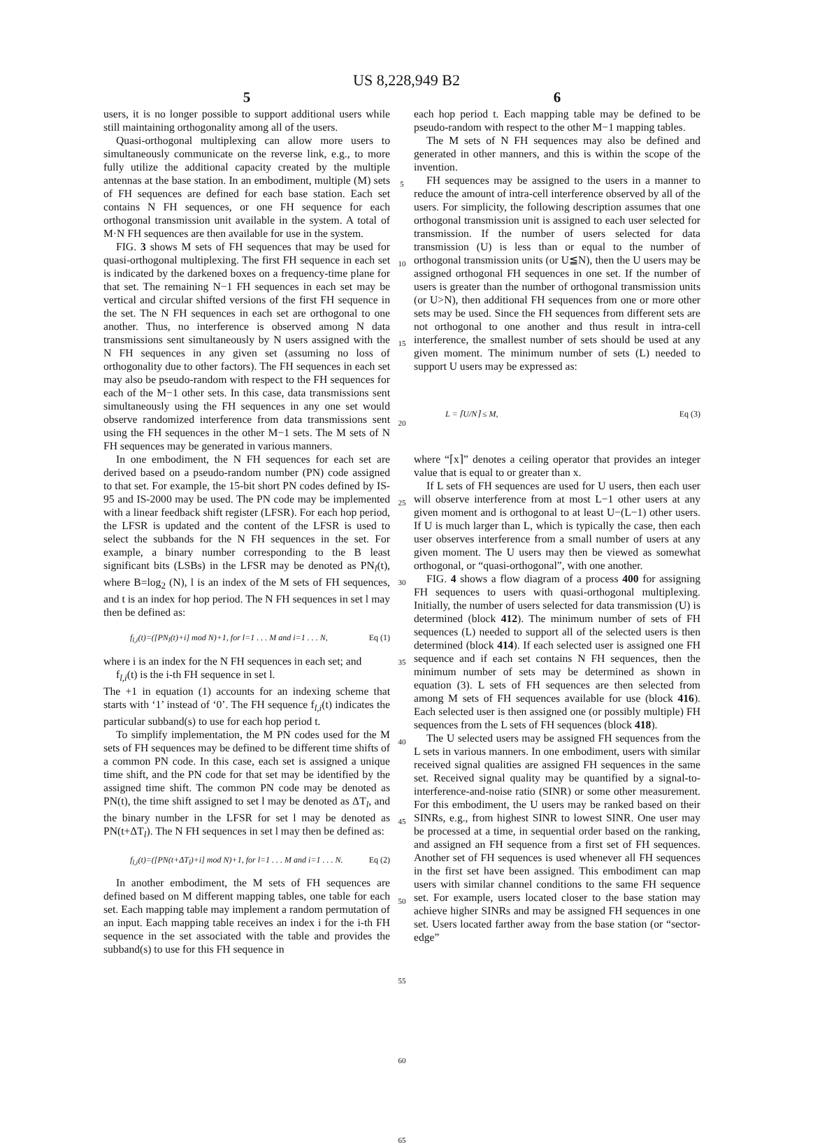US 8,228,949 B2
5
users, it is no longer possible to support additional users while still maintaining orthogonality among all of the users.
Quasi-orthogonal multiplexing can allow more users to simultaneously communicate on the reverse link, e.g., to more fully utilize the additional capacity created by the multiple antennas at the base station. In an embodiment, multiple (M) sets of FH sequences are defined for each base station. Each set contains N FH sequences, or one FH sequence for each orthogonal transmission unit available in the system. A total of M·N FH sequences are then available for use in the system.
FIG. 3 shows M sets of FH sequences that may be used for quasi-orthogonal multiplexing. The first FH sequence in each set is indicated by the darkened boxes on a frequency-time plane for that set. The remaining N−1 FH sequences in each set may be vertical and circular shifted versions of the first FH sequence in the set. The N FH sequences in each set are orthogonal to one another. Thus, no interference is observed among N data transmissions sent simultaneously by N users assigned with the N FH sequences in any given set (assuming no loss of orthogonality due to other factors). The FH sequences in each set may also be pseudo-random with respect to the FH sequences for each of the M−1 other sets. In this case, data transmissions sent simultaneously using the FH sequences in any one set would observe randomized interference from data transmissions sent using the FH sequences in the other M−1 sets. The M sets of N FH sequences may be generated in various manners.
In one embodiment, the N FH sequences for each set are derived based on a pseudo-random number (PN) code assigned to that set. For example, the 15-bit short PN codes defined by IS-95 and IS-2000 may be used. The PN code may be implemented with a linear feedback shift register (LFSR). For each hop period, the LFSR is updated and the content of the LFSR is used to select the subbands for the N FH sequences in the set. For example, a binary number corresponding to the B least significant bits (LSBs) in the LFSR may be denoted as PN<sub>l</sub>(t), where B=log<sub>2</sub> (N), l is an index of the M sets of FH sequences, and t is an index for hop period. The N FH sequences in set l may then be defined as:
f<sub>l,i</sub>(t)=([PN<sub>l</sub>(t)+i] mod N)+1, for l=1 . . . M and i=1 . . . N,
Eq (1)
where i is an index for the N FH sequences in each set; and
f<sub>l,i</sub>(t) is the i-th FH sequence in set l.
The +1 in equation (1) accounts for an indexing scheme that starts with ‘1’ instead of ‘0’. The FH sequence f<sub>l,i</sub>(t) indicates the particular subband(s) to use for each hop period t.
To simplify implementation, the M PN codes used for the M sets of FH sequences may be defined to be different time shifts of a common PN code. In this case, each set is assigned a unique time shift, and the PN code for that set may be identified by the assigned time shift. The common PN code may be denoted as PN(t), the time shift assigned to set l may be denoted as ΔT<sub>l</sub>, and the binary number in the LFSR for set l may be denoted as PN(t+ΔT<sub>l</sub>). The N FH sequences in set l may then be defined as:
f<sub>l,i</sub>(t)=([PN(t+ΔT<sub>l</sub>)+i] mod N)+1, for l=1 . . . M and i=1 . . . N.
Eq (2)
In another embodiment, the M sets of FH sequences are defined based on M different mapping tables, one table for each set. Each mapping table may implement a random permutation of an input. Each mapping table receives an index i for the i-th FH sequence in the set associated with the table and provides the subband(s) to use for this FH sequence in
5 10 15 20 25 30 35 40 45 50 55 60 65
6
each hop period t. Each mapping table may be defined to be pseudo-random with respect to the other M−1 mapping tables.
The M sets of N FH sequences may also be defined and generated in other manners, and this is within the scope of the invention.
FH sequences may be assigned to the users in a manner to reduce the amount of intra-cell interference observed by all of the users. For simplicity, the following description assumes that one orthogonal transmission unit is assigned to each user selected for transmission. If the number of users selected for data transmission (U) is less than or equal to the number of orthogonal transmission units (or U≦N), then the U users may be assigned orthogonal FH sequences in one set. If the number of users is greater than the number of orthogonal transmission units (or U>N), then additional FH sequences from one or more other sets may be used. Since the FH sequences from different sets are not orthogonal to one another and thus result in intra-cell interference, the smallest number of sets should be used at any given moment. The minimum number of sets (L) needed to support U users may be expressed as:
L = ⌈U/N⌉ ≤ M, Eq (3)
where “⌈x⌉” denotes a ceiling operator that provides an integer value that is equal to or greater than x.
If L sets of FH sequences are used for U users, then each user will observe interference from at most L−1 other users at any given moment and is orthogonal to at least U−(L−1) other users. If U is much larger than L, which is typically the case, then each user observes interference from a small number of users at any given moment. The U users may then be viewed as somewhat orthogonal, or “quasi-orthogonal”, with one another.
FIG. 4 shows a flow diagram of a process 400 for assigning FH sequences to users with quasi-orthogonal multiplexing. Initially, the number of users selected for data transmission (U) is determined (block 412). The minimum number of sets of FH sequences (L) needed to support all of the selected users is then determined (block 414). If each selected user is assigned one FH sequence and if each set contains N FH sequences, then the minimum number of sets may be determined as shown in equation (3). L sets of FH sequences are then selected from among M sets of FH sequences available for use (block 416). Each selected user is then assigned one (or possibly multiple) FH sequences from the L sets of FH sequences (block 418).
The U selected users may be assigned FH sequences from the L sets in various manners. In one embodiment, users with similar received signal qualities are assigned FH sequences in the same set. Received signal quality may be quantified by a signal-to-interference-and-noise ratio (SINR) or some other measurement. For this embodiment, the U users may be ranked based on their SINRs, e.g., from highest SINR to lowest SINR. One user may be processed at a time, in sequential order based on the ranking, and assigned an FH sequence from a first set of FH sequences. Another set of FH sequences is used whenever all FH sequences in the first set have been assigned. This embodiment can map users with similar channel conditions to the same FH sequence set. For example, users located closer to the base station may achieve higher SINRs and may be assigned FH sequences in one set. Users located farther away from the base station (or “sector-edge”